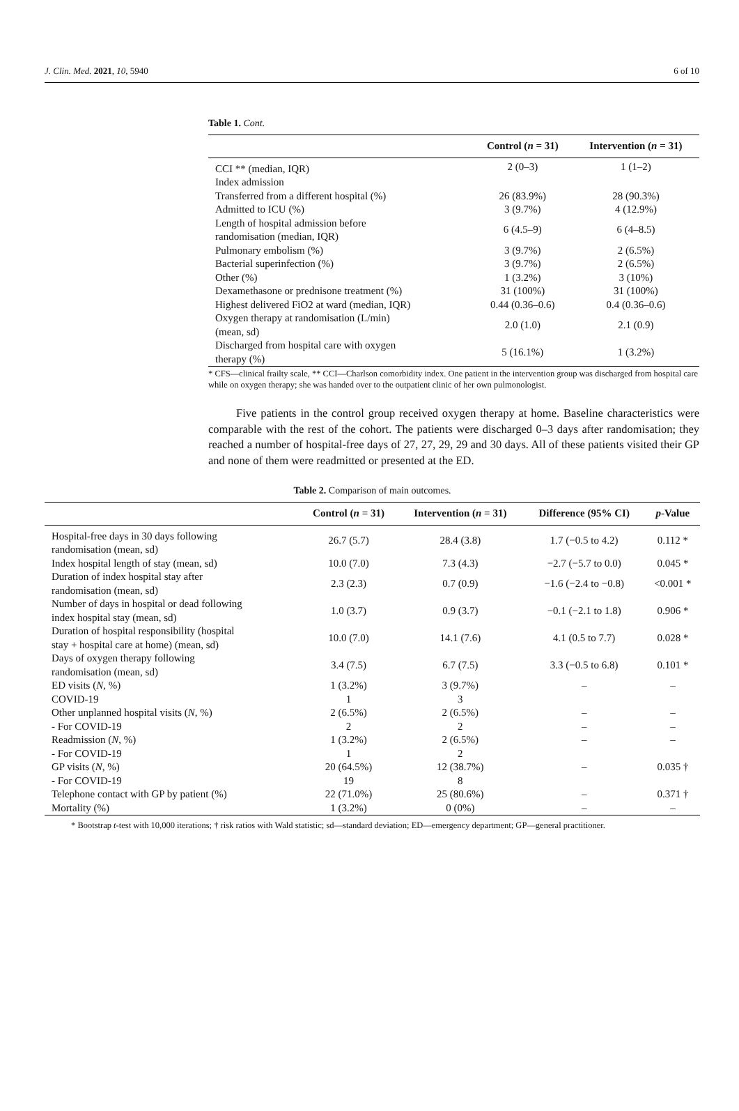J. Clin. Med. 2021, 10, 5940 6 of 10
Table 1. Cont.
| | Control ( n = 31) | Intervention ( n = 31) |
| --- | --- | --- |
| CCI ** (median, IQR) | 2 (0–3) | 1 (1–2) |
| Index admission | | |
| Transferred from a different hospital (%) | 26 (83.9%) | 28 (90.3%) |
| Admitted to ICU (%) | 3 (9.7%) | 4 (12.9%) |
| Length of hospital admission before randomisation (median, IQR) | 6 (4.5–9) | 6 (4–8.5) |
| Pulmonary embolism (%) | 3 (9.7%) | 2 (6.5%) |
| Bacterial superinfection (%) | 3 (9.7%) | 2 (6.5%) |
| Other (%) | 1 (3.2%) | 3 (10%) |
| Dexamethasone or prednisone treatment (%) | 31 (100%) | 31 (100%) |
| Highest delivered FiO2 at ward (median, IQR) | 0.44 (0.36–0.6) | 0.4 (0.36–0.6) |
| Oxygen therapy at randomisation (L/min) (mean, sd) | 2.0 (1.0) | 2.1 (0.9) |
| Discharged from hospital care with oxygen therapy (%) | 5 (16.1%) | 1 (3.2%) |
* CFS—clinical frailty scale, ** CCI—Charlson comorbidity index. One patient in the intervention group was discharged from hospital care while on oxygen therapy; she was handed over to the outpatient clinic of her own pulmonologist.
Five patients in the control group received oxygen therapy at home. Baseline characteristics were comparable with the rest of the cohort. The patients were discharged 0–3 days after randomisation; they reached a number of hospital-free days of 27, 27, 29, 29 and 30 days. All of these patients visited their GP and none of them were readmitted or presented at the ED.
Table 2. Comparison of main outcomes.
| | Control ( n = 31) | Intervention ( n = 31) | Difference (95% CI) | p -Value |
| --- | --- | --- | --- | --- |
| Hospital-free days in 30 days following randomisation (mean, sd) | 26.7 (5.7) | 28.4 (3.8) | 1.7 (−0.5 to 4.2) | 0.112 * |
| Index hospital length of stay (mean, sd) | 10.0 (7.0) | 7.3 (4.3) | −2.7 (−5.7 to 0.0) | 0.045 * |
| Duration of index hospital stay after randomisation (mean, sd) | 2.3 (2.3) | 0.7 (0.9) | −1.6 (−2.4 to −0.8) | <0.001 * |
| Number of days in hospital or dead following index hospital stay (mean, sd) | 1.0 (3.7) | 0.9 (3.7) | −0.1 (−2.1 to 1.8) | 0.906 * |
| Duration of hospital responsibility (hospital stay + hospital care at home) (mean, sd) | 10.0 (7.0) | 14.1 (7.6) | 4.1 (0.5 to 7.7) | 0.028 * |
| Days of oxygen therapy following randomisation (mean, sd) | 3.4 (7.5) | 6.7 (7.5) | 3.3 (−0.5 to 6.8) | 0.101 * |
| ED visits ( N , %) | 1 (3.2%) | 3 (9.7%) | – | – |
| COVID-19 | 1 | 3 | | |
| Other unplanned hospital visits ( N , %) | 2 (6.5%) | 2 (6.5%) | – | – |
| - For COVID-19 | 2 | 2 | – | – |
| Readmission ( N , %) | 1 (3.2%) | 2 (6.5%) | – | – |
| - For COVID-19 | 1 | 2 | | |
| GP visits ( N , %) | 20 (64.5%) | 12 (38.7%) | – | 0.035 † |
| - For COVID-19 | 19 | 8 | | |
| Telephone contact with GP by patient (%) | 22 (71.0%) | 25 (80.6%) | – | 0.371 † |
| Mortality (%) | 1 (3.2%) | 0 (0%) | – | – |
* Bootstrap t-test with 10,000 iterations; † risk ratios with Wald statistic; sd—standard deviation; ED—emergency department; GP—general practitioner.